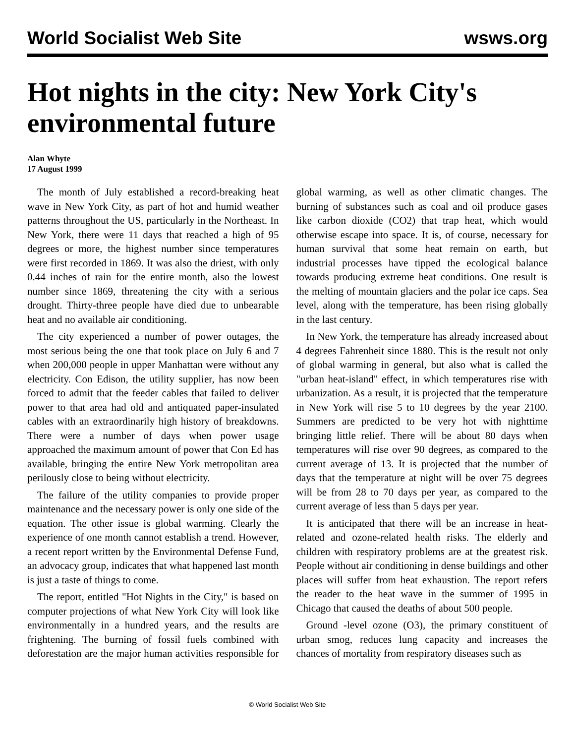World Socialist Web Site wsws.org
Hot nights in the city: New York City's environmental future
Alan Whyte
17 August 1999
The month of July established a record-breaking heat wave in New York City, as part of hot and humid weather patterns throughout the US, particularly in the Northeast. In New York, there were 11 days that reached a high of 95 degrees or more, the highest number since temperatures were first recorded in 1869. It was also the driest, with only 0.44 inches of rain for the entire month, also the lowest number since 1869, threatening the city with a serious drought. Thirty-three people have died due to unbearable heat and no available air conditioning.
The city experienced a number of power outages, the most serious being the one that took place on July 6 and 7 when 200,000 people in upper Manhattan were without any electricity. Con Edison, the utility supplier, has now been forced to admit that the feeder cables that failed to deliver power to that area had old and antiquated paper-insulated cables with an extraordinarily high history of breakdowns. There were a number of days when power usage approached the maximum amount of power that Con Ed has available, bringing the entire New York metropolitan area perilously close to being without electricity.
The failure of the utility companies to provide proper maintenance and the necessary power is only one side of the equation. The other issue is global warming. Clearly the experience of one month cannot establish a trend. However, a recent report written by the Environmental Defense Fund, an advocacy group, indicates that what happened last month is just a taste of things to come.
The report, entitled "Hot Nights in the City," is based on computer projections of what New York City will look like environmentally in a hundred years, and the results are frightening. The burning of fossil fuels combined with deforestation are the major human activities responsible for global warming, as well as other climatic changes. The burning of substances such as coal and oil produce gases like carbon dioxide (CO2) that trap heat, which would otherwise escape into space. It is, of course, necessary for human survival that some heat remain on earth, but industrial processes have tipped the ecological balance towards producing extreme heat conditions. One result is the melting of mountain glaciers and the polar ice caps. Sea level, along with the temperature, has been rising globally in the last century.
In New York, the temperature has already increased about 4 degrees Fahrenheit since 1880. This is the result not only of global warming in general, but also what is called the "urban heat-island" effect, in which temperatures rise with urbanization. As a result, it is projected that the temperature in New York will rise 5 to 10 degrees by the year 2100. Summers are predicted to be very hot with nighttime bringing little relief. There will be about 80 days when temperatures will rise over 90 degrees, as compared to the current average of 13. It is projected that the number of days that the temperature at night will be over 75 degrees will be from 28 to 70 days per year, as compared to the current average of less than 5 days per year.
It is anticipated that there will be an increase in heat-related and ozone-related health risks. The elderly and children with respiratory problems are at the greatest risk. People without air conditioning in dense buildings and other places will suffer from heat exhaustion. The report refers the reader to the heat wave in the summer of 1995 in Chicago that caused the deaths of about 500 people.
Ground -level ozone (O3), the primary constituent of urban smog, reduces lung capacity and increases the chances of mortality from respiratory diseases such as
© World Socialist Web Site